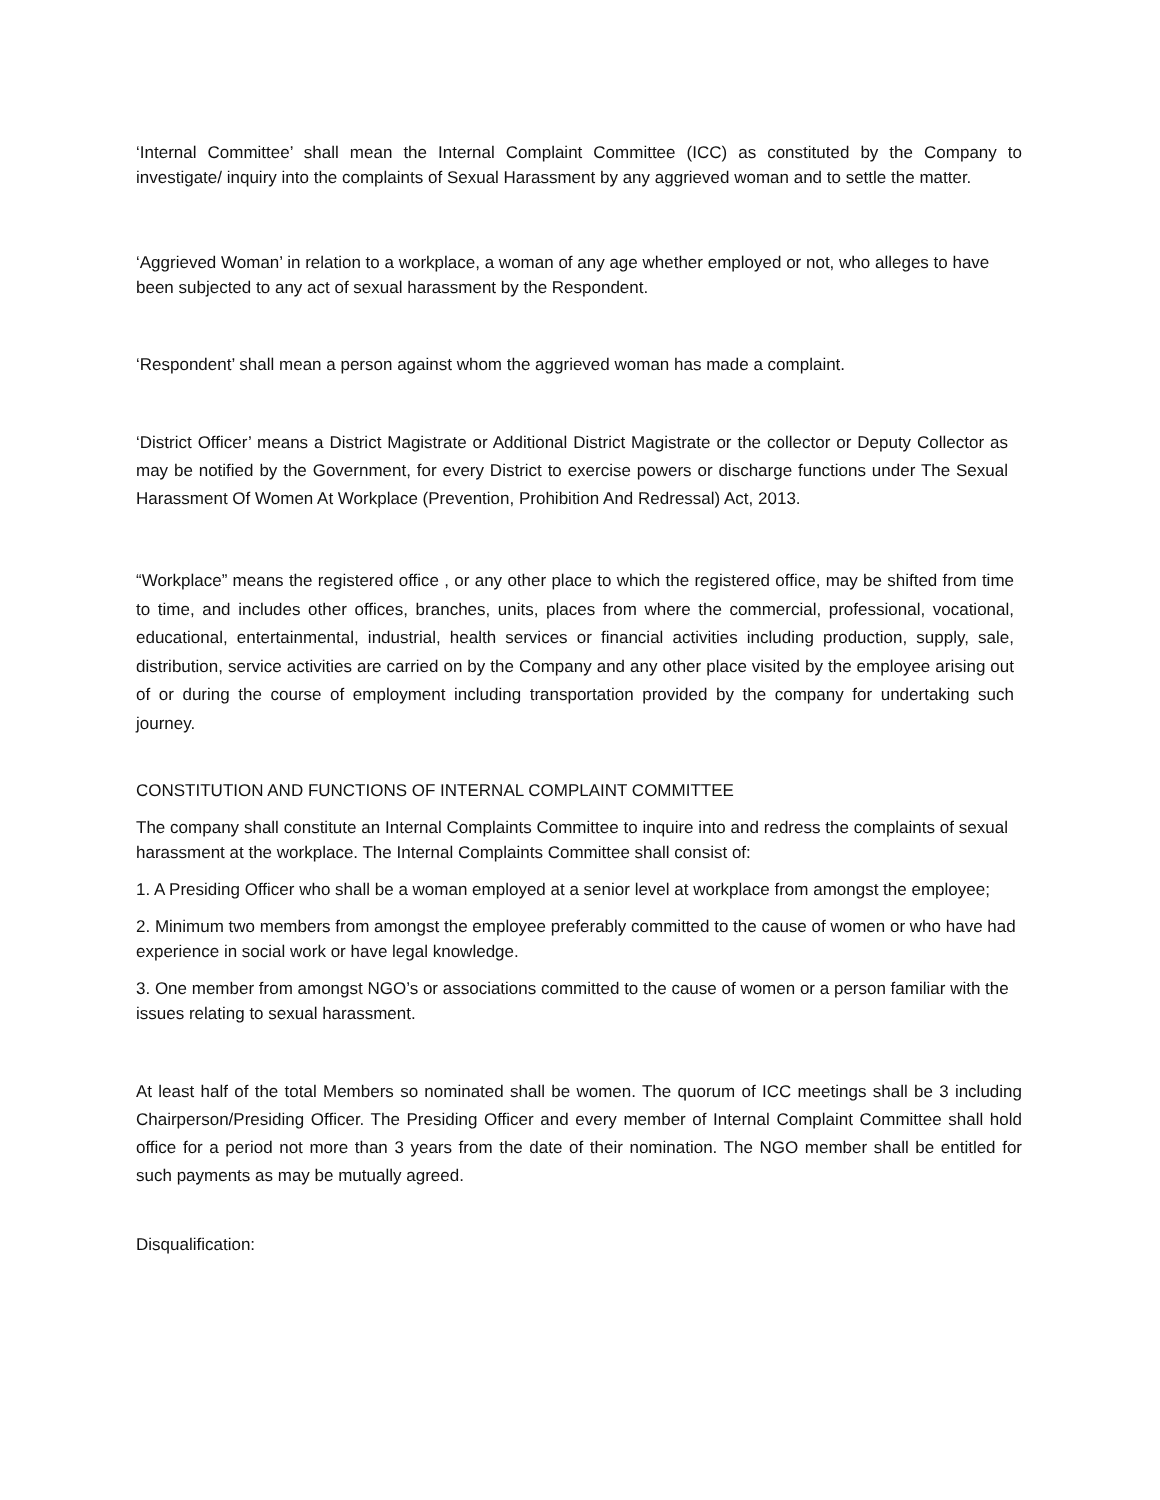‘Internal Committee’ shall mean the Internal Complaint Committee (ICC) as constituted by the Company to investigate/ inquiry into the complaints of Sexual Harassment by any aggrieved woman and to settle the matter.
‘Aggrieved Woman’ in relation to a workplace, a woman of any age whether employed or not, who alleges to have been subjected to any act of sexual harassment by the Respondent.
‘Respondent’ shall mean a person against whom the aggrieved woman has made a complaint.
‘District Officer’ means a District Magistrate or Additional District Magistrate or the collector or Deputy Collector as may be notified by the Government, for every District to exercise powers or discharge functions under The Sexual Harassment Of Women At Workplace (Prevention, Prohibition And Redressal) Act, 2013.
“Workplace” means the registered office , or any other place to which the registered office, may be shifted from time to time, and includes other offices, branches, units, places from where the commercial, professional, vocational, educational, entertainmental, industrial, health services or financial activities including production, supply, sale, distribution, service activities are carried on by the Company and any other place visited by the employee arising out of or during the course of employment including transportation provided by the company for undertaking such journey.
CONSTITUTION AND FUNCTIONS OF INTERNAL COMPLAINT COMMITTEE
The company shall constitute an Internal Complaints Committee to inquire into and redress the complaints of sexual harassment at the workplace. The Internal Complaints Committee shall consist of:
1. A Presiding Officer who shall be a woman employed at a senior level at workplace from amongst the employee;
2. Minimum two members from amongst the employee preferably committed to the cause of women or who have had experience in social work or have legal knowledge.
3. One member from amongst NGO’s or associations committed to the cause of women or a person familiar with the issues relating to sexual harassment.
At least half of the total Members so nominated shall be women. The quorum of ICC meetings shall be 3 including Chairperson/Presiding Officer. The Presiding Officer and every member of Internal Complaint Committee shall hold office for a period not more than 3 years from the date of their nomination. The NGO member shall be entitled for such payments as may be mutually agreed.
Disqualification: